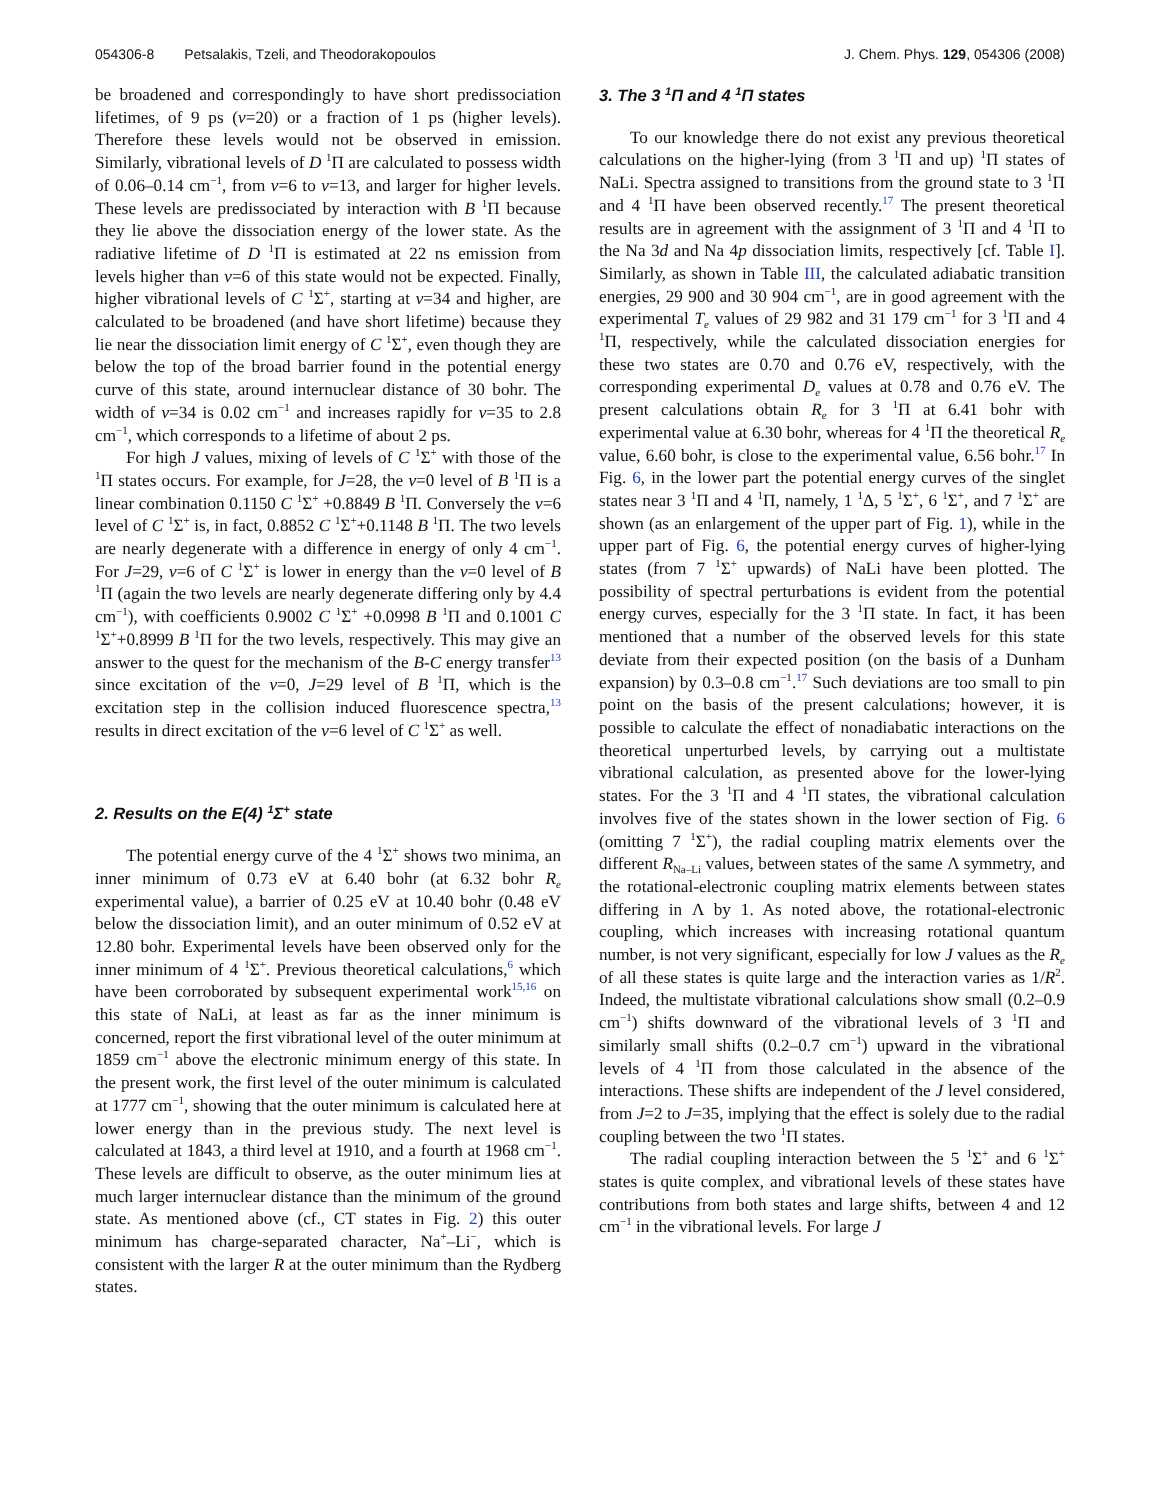054306-8 Petsalakis, Tzeli, and Theodorakopoulos J. Chem. Phys. 129, 054306 (2008)
be broadened and correspondingly to have short predissociation lifetimes, of 9 ps (v=20) or a fraction of 1 ps (higher levels). Therefore these levels would not be observed in emission. Similarly, vibrational levels of D <sup>1</sup>Π are calculated to possess width of 0.06–0.14 cm<sup>−1</sup>, from v=6 to v=13, and larger for higher levels. These levels are predissociated by interaction with B <sup>1</sup>Π because they lie above the dissociation energy of the lower state. As the radiative lifetime of D <sup>1</sup>Π is estimated at 22 ns emission from levels higher than v=6 of this state would not be expected. Finally, higher vibrational levels of C <sup>1</sup>Σ<sup>+</sup>, starting at v=34 and higher, are calculated to be broadened (and have short lifetime) because they lie near the dissociation limit energy of C <sup>1</sup>Σ<sup>+</sup>, even though they are below the top of the broad barrier found in the potential energy curve of this state, around internuclear distance of 30 bohr. The width of v=34 is 0.02 cm<sup>−1</sup> and increases rapidly for v=35 to 2.8 cm<sup>−1</sup>, which corresponds to a lifetime of about 2 ps.
For high J values, mixing of levels of C <sup>1</sup>Σ<sup>+</sup> with those of the <sup>1</sup>Π states occurs. For example, for J=28, the v=0 level of B <sup>1</sup>Π is a linear combination 0.1150 C <sup>1</sup>Σ<sup>+</sup> +0.8849 B <sup>1</sup>Π. Conversely the v=6 level of C <sup>1</sup>Σ<sup>+</sup> is, in fact, 0.8852 C <sup>1</sup>Σ<sup>+</sup>+0.1148 B <sup>1</sup>Π. The two levels are nearly degenerate with a difference in energy of only 4 cm<sup>−1</sup>. For J=29, v=6 of C <sup>1</sup>Σ<sup>+</sup> is lower in energy than the v=0 level of B <sup>1</sup>Π (again the two levels are nearly degenerate differing only by 4.4 cm<sup>−1</sup>), with coefficients 0.9002 C <sup>1</sup>Σ<sup>+</sup> +0.0998 B <sup>1</sup>Π and 0.1001 C <sup>1</sup>Σ<sup>+</sup>+0.8999 B <sup>1</sup>Π for the two levels, respectively. This may give an answer to the quest for the mechanism of the B-C energy transfer<sup>13</sup> since excitation of the v=0, J=29 level of B <sup>1</sup>Π, which is the excitation step in the collision induced fluorescence spectra,<sup>13</sup> results in direct excitation of the v=6 level of C <sup>1</sup>Σ<sup>+</sup> as well.
2. Results on the E(4) <sup>1</sup>Σ<sup>+</sup> state
The potential energy curve of the 4 <sup>1</sup>Σ<sup>+</sup> shows two minima, an inner minimum of 0.73 eV at 6.40 bohr (at 6.32 bohr R<sub>e</sub> experimental value), a barrier of 0.25 eV at 10.40 bohr (0.48 eV below the dissociation limit), and an outer minimum of 0.52 eV at 12.80 bohr. Experimental levels have been observed only for the inner minimum of 4 <sup>1</sup>Σ<sup>+</sup>. Previous theoretical calculations,<sup>6</sup> which have been corroborated by subsequent experimental work<sup>15,16</sup> on this state of NaLi, at least as far as the inner minimum is concerned, report the first vibrational level of the outer minimum at 1859 cm<sup>−1</sup> above the electronic minimum energy of this state. In the present work, the first level of the outer minimum is calculated at 1777 cm<sup>−1</sup>, showing that the outer minimum is calculated here at lower energy than in the previous study. The next level is calculated at 1843, a third level at 1910, and a fourth at 1968 cm<sup>−1</sup>. These levels are difficult to observe, as the outer minimum lies at much larger internuclear distance than the minimum of the ground state. As mentioned above (cf., CT states in Fig. 2) this outer minimum has charge-separated character, Na<sup>+</sup>–Li<sup>−</sup>, which is consistent with the larger R at the outer minimum than the Rydberg states.
3. The 3 <sup>1</sup>Π and 4 <sup>1</sup>Π states
To our knowledge there do not exist any previous theoretical calculations on the higher-lying (from 3 <sup>1</sup>Π and up) <sup>1</sup>Π states of NaLi. Spectra assigned to transitions from the ground state to 3 <sup>1</sup>Π and 4 <sup>1</sup>Π have been observed recently.<sup>17</sup> The present theoretical results are in agreement with the assignment of 3 <sup>1</sup>Π and 4 <sup>1</sup>Π to the Na 3d and Na 4p dissociation limits, respectively [cf. Table I]. Similarly, as shown in Table III, the calculated adiabatic transition energies, 29 900 and 30 904 cm<sup>−1</sup>, are in good agreement with the experimental T<sub>e</sub> values of 29 982 and 31 179 cm<sup>−1</sup> for 3 <sup>1</sup>Π and 4 <sup>1</sup>Π, respectively, while the calculated dissociation energies for these two states are 0.70 and 0.76 eV, respectively, with the corresponding experimental D<sub>e</sub> values at 0.78 and 0.76 eV. The present calculations obtain R<sub>e</sub> for 3 <sup>1</sup>Π at 6.41 bohr with experimental value at 6.30 bohr, whereas for 4 <sup>1</sup>Π the theoretical R<sub>e</sub> value, 6.60 bohr, is close to the experimental value, 6.56 bohr.<sup>17</sup> In Fig. 6, in the lower part the potential energy curves of the singlet states near 3 <sup>1</sup>Π and 4 <sup>1</sup>Π, namely, 1 <sup>1</sup>Δ, 5 <sup>1</sup>Σ<sup>+</sup>, 6 <sup>1</sup>Σ<sup>+</sup>, and 7 <sup>1</sup>Σ<sup>+</sup> are shown (as an enlargement of the upper part of Fig. 1), while in the upper part of Fig. 6, the potential energy curves of higher-lying states (from 7 <sup>1</sup>Σ<sup>+</sup> upwards) of NaLi have been plotted. The possibility of spectral perturbations is evident from the potential energy curves, especially for the 3 <sup>1</sup>Π state. In fact, it has been mentioned that a number of the observed levels for this state deviate from their expected position (on the basis of a Dunham expansion) by 0.3–0.8 cm<sup>−1</sup>.<sup>17</sup> Such deviations are too small to pin point on the basis of the present calculations; however, it is possible to calculate the effect of nonadiabatic interactions on the theoretical unperturbed levels, by carrying out a multistate vibrational calculation, as presented above for the lower-lying states. For the 3 <sup>1</sup>Π and 4 <sup>1</sup>Π states, the vibrational calculation involves five of the states shown in the lower section of Fig. 6 (omitting 7 <sup>1</sup>Σ<sup>+</sup>), the radial coupling matrix elements over the different R<sub>Na–Li</sub> values, between states of the same Λ symmetry, and the rotational-electronic coupling matrix elements between states differing in Λ by 1. As noted above, the rotational-electronic coupling, which increases with increasing rotational quantum number, is not very significant, especially for low J values as the R<sub>e</sub> of all these states is quite large and the interaction varies as 1/R<sup>2</sup>. Indeed, the multistate vibrational calculations show small (0.2–0.9 cm<sup>−1</sup>) shifts downward of the vibrational levels of 3 <sup>1</sup>Π and similarly small shifts (0.2–0.7 cm<sup>−1</sup>) upward in the vibrational levels of 4 <sup>1</sup>Π from those calculated in the absence of the interactions. These shifts are independent of the J level considered, from J=2 to J=35, implying that the effect is solely due to the radial coupling between the two <sup>1</sup>Π states.
The radial coupling interaction between the 5 <sup>1</sup>Σ<sup>+</sup> and 6 <sup>1</sup>Σ<sup>+</sup> states is quite complex, and vibrational levels of these states have contributions from both states and large shifts, between 4 and 12 cm<sup>−1</sup> in the vibrational levels. For large J